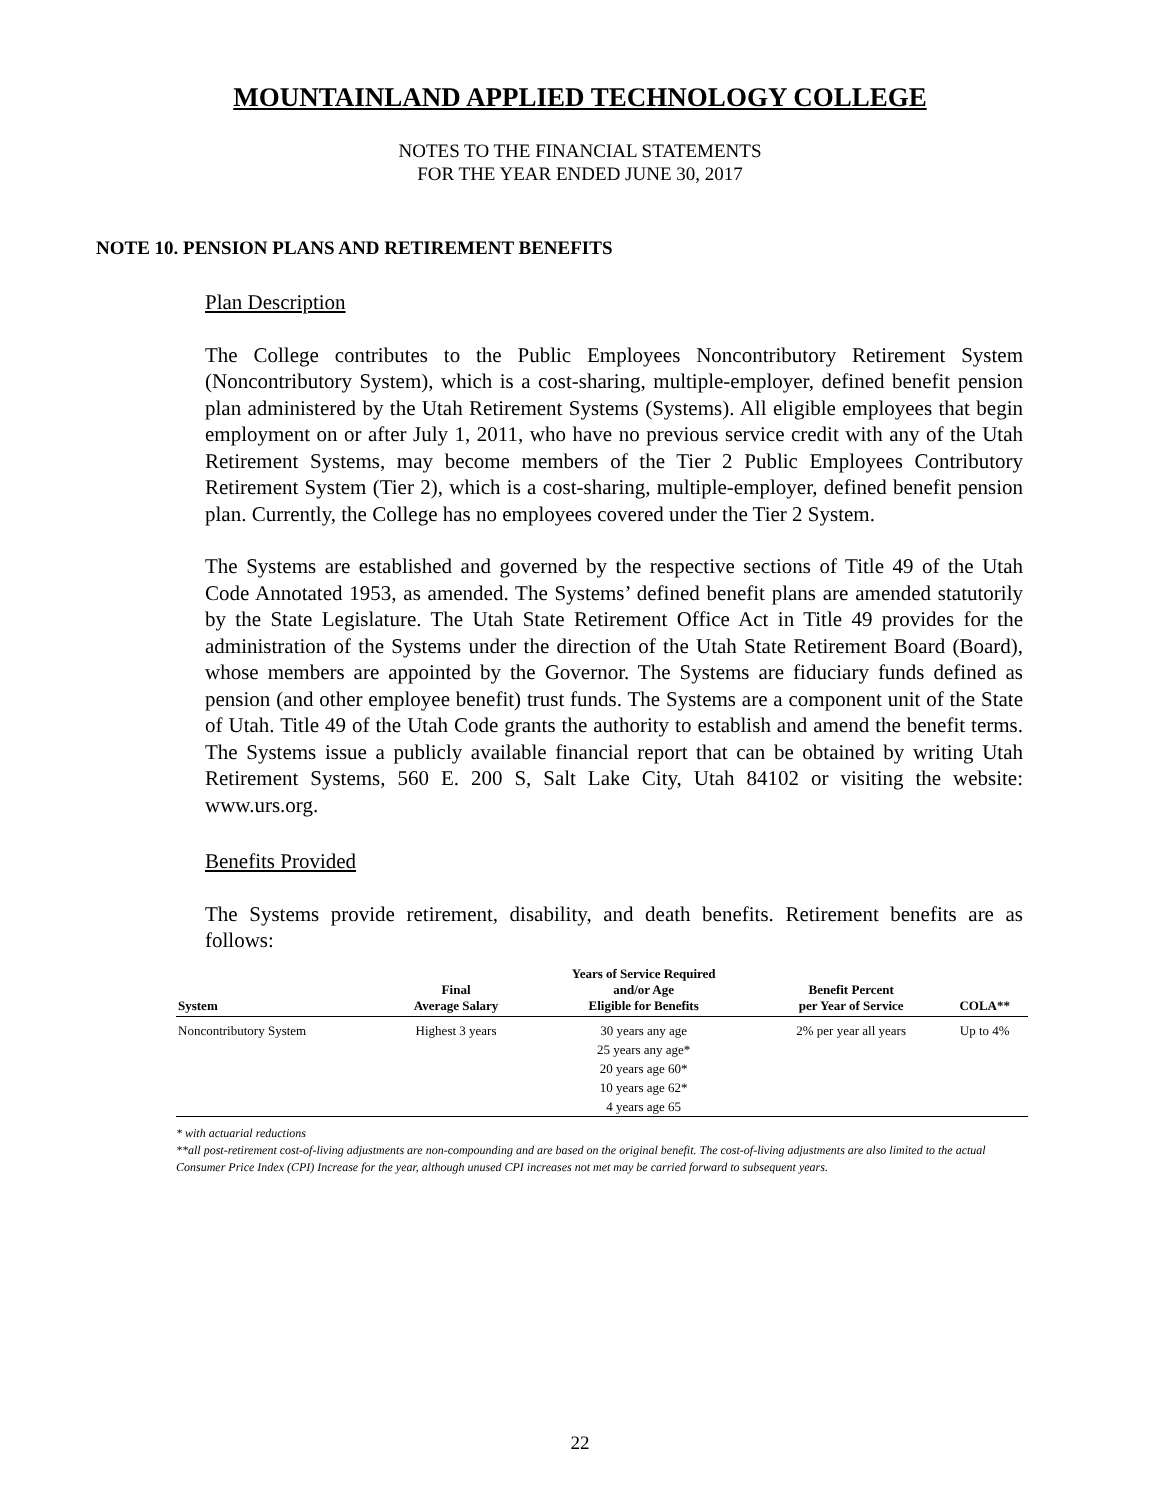MOUNTAINLAND APPLIED TECHNOLOGY COLLEGE
NOTES TO THE FINANCIAL STATEMENTS
FOR THE YEAR ENDED JUNE 30, 2017
NOTE 10. PENSION PLANS AND RETIREMENT BENEFITS
Plan Description
The College contributes to the Public Employees Noncontributory Retirement System (Noncontributory System), which is a cost-sharing, multiple-employer, defined benefit pension plan administered by the Utah Retirement Systems (Systems). All eligible employees that begin employment on or after July 1, 2011, who have no previous service credit with any of the Utah Retirement Systems, may become members of the Tier 2 Public Employees Contributory Retirement System (Tier 2), which is a cost-sharing, multiple-employer, defined benefit pension plan. Currently, the College has no employees covered under the Tier 2 System.
The Systems are established and governed by the respective sections of Title 49 of the Utah Code Annotated 1953, as amended. The Systems’ defined benefit plans are amended statutorily by the State Legislature. The Utah State Retirement Office Act in Title 49 provides for the administration of the Systems under the direction of the Utah State Retirement Board (Board), whose members are appointed by the Governor. The Systems are fiduciary funds defined as pension (and other employee benefit) trust funds. The Systems are a component unit of the State of Utah. Title 49 of the Utah Code grants the authority to establish and amend the benefit terms. The Systems issue a publicly available financial report that can be obtained by writing Utah Retirement Systems, 560 E. 200 S, Salt Lake City, Utah 84102 or visiting the website: www.urs.org.
Benefits Provided
The Systems provide retirement, disability, and death benefits. Retirement benefits are as follows:
| System | Final Average Salary | Years of Service Required and/or Age Eligible for Benefits | Benefit Percent per Year of Service | COLA** |
| --- | --- | --- | --- | --- |
| Noncontributory System | Highest 3 years | 30 years any age 25 years any age* 20 years age 60* 10 years age 62* 4 years age 65 | 2% per year all years | Up to 4% |
* with actuarial reductions
**all post-retirement cost-of-living adjustments are non-compounding and are based on the original benefit. The cost-of-living adjustments are also limited to the actual Consumer Price Index (CPI) Increase for the year, although unused CPI increases not met may be carried forward to subsequent years.
22